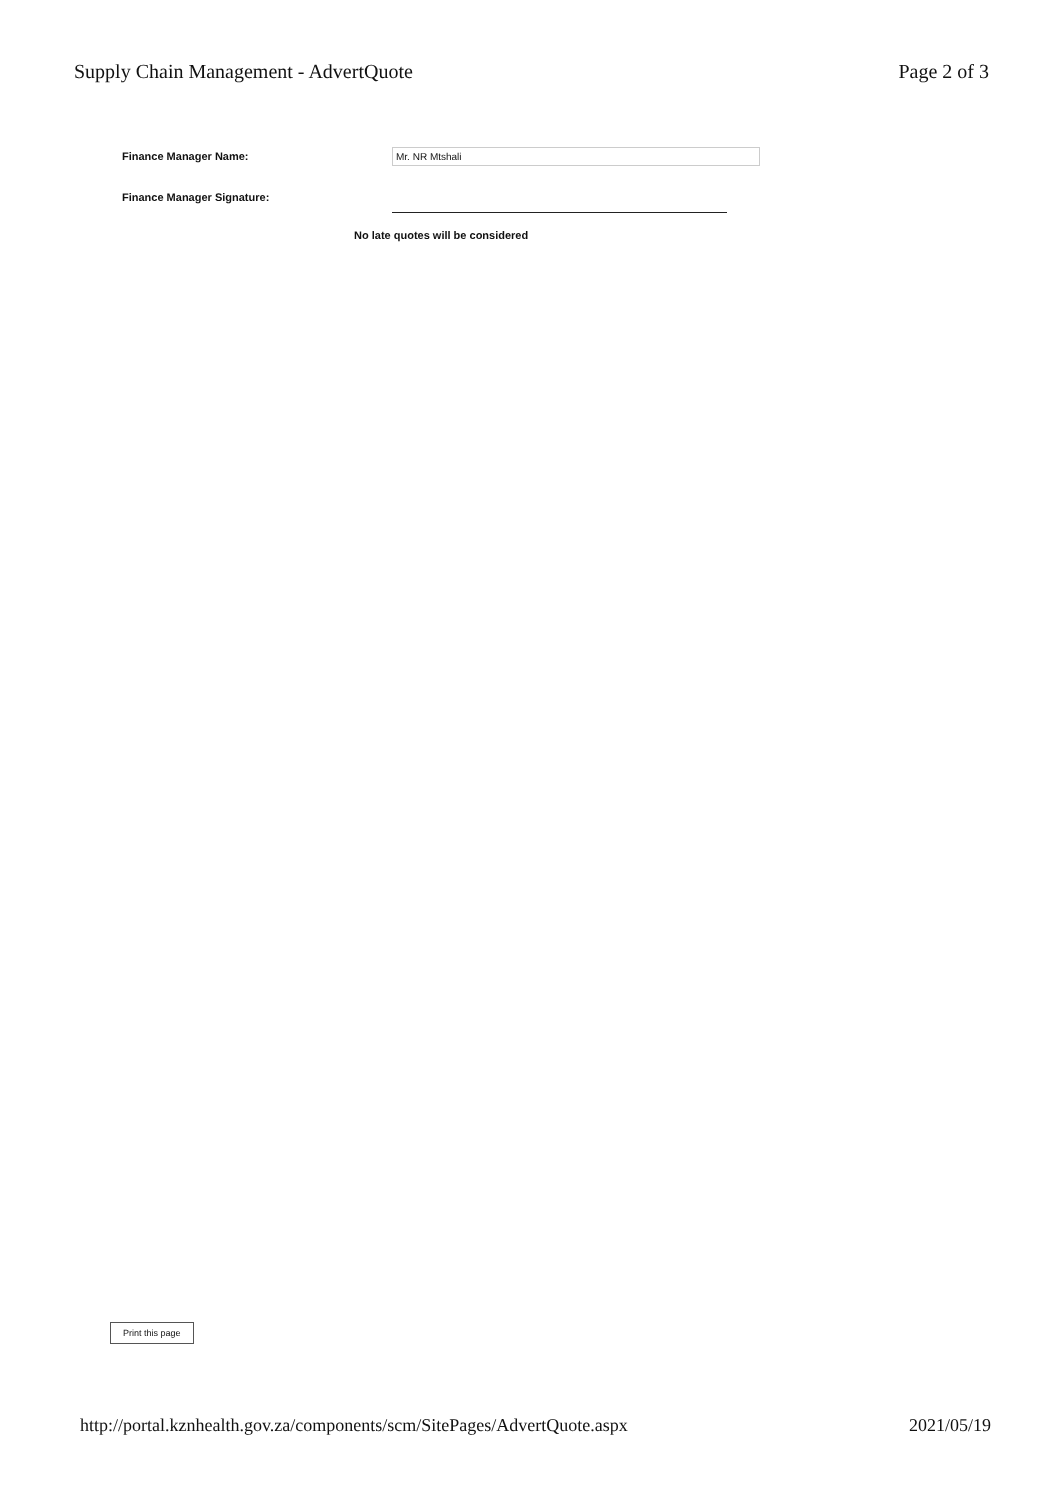Supply Chain Management - AdvertQuote Page 2 of 3
Finance Manager Name: Mr. NR Mtshali
Finance Manager Signature:
No late quotes will be considered
Print this page
http://portal.kznhealth.gov.za/components/scm/SitePages/AdvertQuote.aspx 2021/05/19